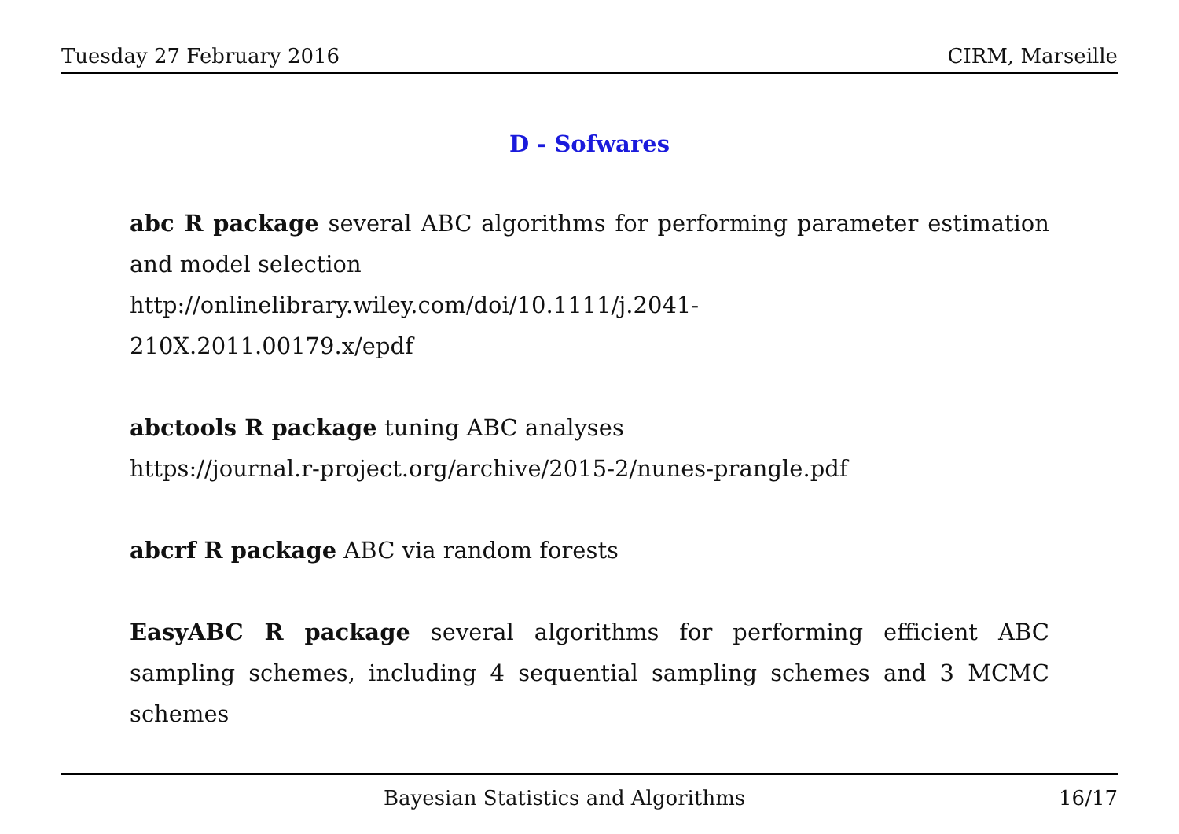Tuesday 27 February 2016 CIRM, Marseille
D - Sofwares
abc R package several ABC algorithms for performing parameter estimation and model selection
http://onlinelibrary.wiley.com/doi/10.1111/j.2041-
210X.2011.00179.x/epdf
abctools R package tuning ABC analyses
https://journal.r-project.org/archive/2015-2/nunes-prangle.pdf
abcrf R package ABC via random forests
EasyABC R package several algorithms for performing efficient ABC sampling schemes, including 4 sequential sampling schemes and 3 MCMC schemes
Bayesian Statistics and Algorithms 16/17